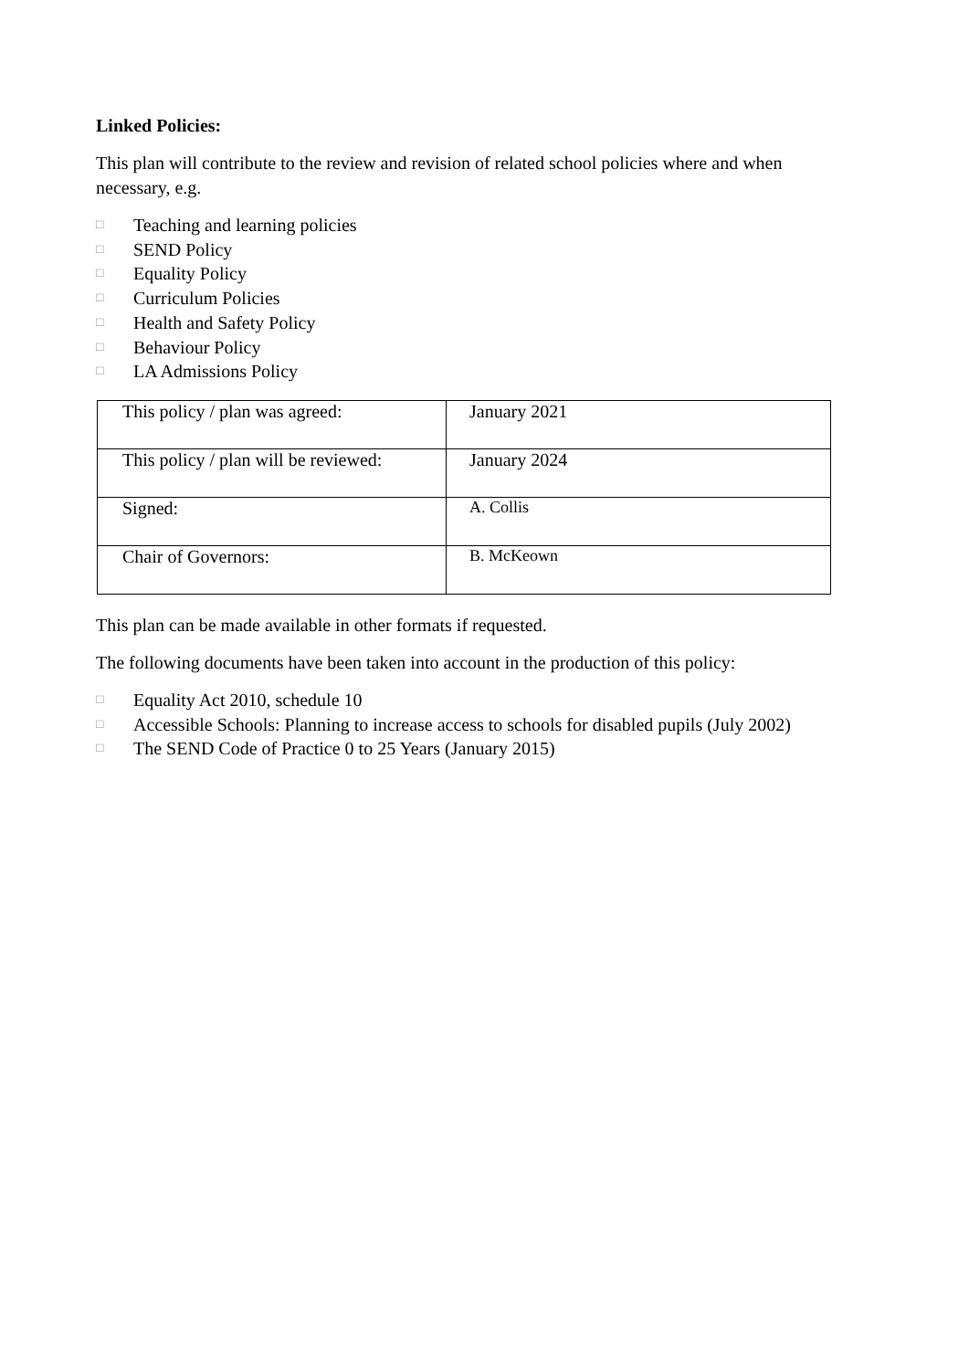Linked Policies:
This plan will contribute to the review and revision of related school policies where and when necessary, e.g.
□ Teaching and learning policies
□ SEND Policy
□ Equality Policy
□ Curriculum Policies
□ Health and Safety Policy
□ Behaviour Policy
□ LA Admissions Policy
| This policy / plan was agreed: | January 2021 |
| This policy / plan will be reviewed: | January 2024 |
| Signed: | A. Collis |
| Chair of Governors: | B. McKeown |
This plan can be made available in other formats if requested.
The following documents have been taken into account in the production of this policy:
□ Equality Act 2010, schedule 10
□ Accessible Schools: Planning to increase access to schools for disabled pupils (July 2002)
□ The SEND Code of Practice 0 to 25 Years (January 2015)